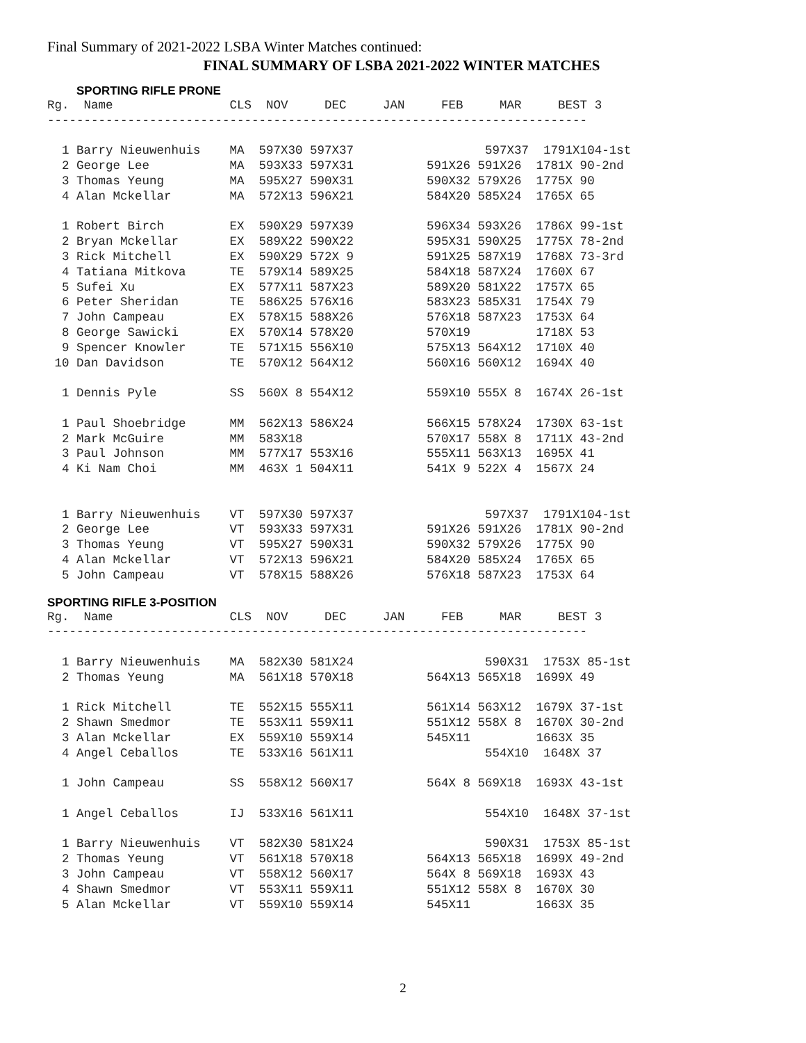Final Summary of 2021-2022 LSBA Winter Matches continued:
FINAL SUMMARY OF LSBA 2021-2022 WINTER MATCHES
SPORTING RIFLE PRONE
Rg.  Name                CLS  NOV     DEC     JAN     FEB     MAR     BEST 3
--------------------------------------------------------------------------

  1 Barry Nieuwenhuis    MA  597X30 597X37                  597X37  1791X104-1st
  2 George Lee           MA  593X33 597X31          591X26 591X26  1781X 90-2nd
  3 Thomas Yeung         MA  595X27 590X31          590X32 579X26  1775X 90
  4 Alan Mckellar        MA  572X13 596X21          584X20 585X24  1765X 65

  1 Robert Birch         EX  590X29 597X39          596X34 593X26  1786X 99-1st
  2 Bryan Mckellar       EX  589X22 590X22          595X31 590X25  1775X 78-2nd
  3 Rick Mitchell        EX  590X29 572X 9          591X25 587X19  1768X 73-3rd
  4 Tatiana Mitkova      TE  579X14 589X25          584X18 587X24  1760X 67
  5 Sufei Xu             EX  577X11 587X23          589X20 581X22  1757X 65
  6 Peter Sheridan       TE  586X25 576X16          583X23 585X31  1754X 79
  7 John Campeau         EX  578X15 588X26          576X18 587X23  1753X 64
  8 George Sawicki       EX  570X14 578X20          570X19         1718X 53
  9 Spencer Knowler      TE  571X15 556X10          575X13 564X12  1710X 40
 10 Dan Davidson         TE  570X12 564X12          560X16 560X12  1694X 40

  1 Dennis Pyle          SS  560X 8 554X12          559X10 555X 8  1674X 26-1st

  1 Paul Shoebridge      MM  562X13 586X24          566X15 578X24  1730X 63-1st
  2 Mark McGuire         MM  583X18                 570X17 558X 8  1711X 43-2nd
  3 Paul Johnson         MM  577X17 553X16          555X11 563X13  1695X 41
  4 Ki Nam Choi          MM  463X 1 504X11          541X 9 522X 4  1567X 24


  1 Barry Nieuwenhuis    VT  597X30 597X37                  597X37  1791X104-1st
  2 George Lee           VT  593X33 597X31          591X26 591X26  1781X 90-2nd
  3 Thomas Yeung         VT  595X27 590X31          590X32 579X26  1775X 90
  4 Alan Mckellar        VT  572X13 596X21          584X20 585X24  1765X 65
  5 John Campeau         VT  578X15 588X26          576X18 587X23  1753X 64
SPORTING RIFLE 3-POSITION
Rg.  Name                CLS  NOV     DEC     JAN     FEB     MAR     BEST 3
--------------------------------------------------------------------------

  1 Barry Nieuwenhuis    MA  582X30 581X24                  590X31  1753X 85-1st
  2 Thomas Yeung         MA  561X18 570X18          564X13 565X18  1699X 49

  1 Rick Mitchell        TE  552X15 555X11          561X14 563X12  1679X 37-1st
  2 Shawn Smedmor        TE  553X11 559X11          551X12 558X 8  1670X 30-2nd
  3 Alan Mckellar        EX  559X10 559X14          545X11         1663X 35
  4 Angel Ceballos       TE  533X16 561X11                  554X10  1648X 37

  1 John Campeau         SS  558X12 560X17          564X 8 569X18  1693X 43-1st

  1 Angel Ceballos       IJ  533X16 561X11                  554X10  1648X 37-1st

  1 Barry Nieuwenhuis    VT  582X30 581X24                  590X31  1753X 85-1st
  2 Thomas Yeung         VT  561X18 570X18          564X13 565X18  1699X 49-2nd
  3 John Campeau         VT  558X12 560X17          564X 8 569X18  1693X 43
  4 Shawn Smedmor        VT  553X11 559X11          551X12 558X 8  1670X 30
  5 Alan Mckellar        VT  559X10 559X14          545X11         1663X 35
2